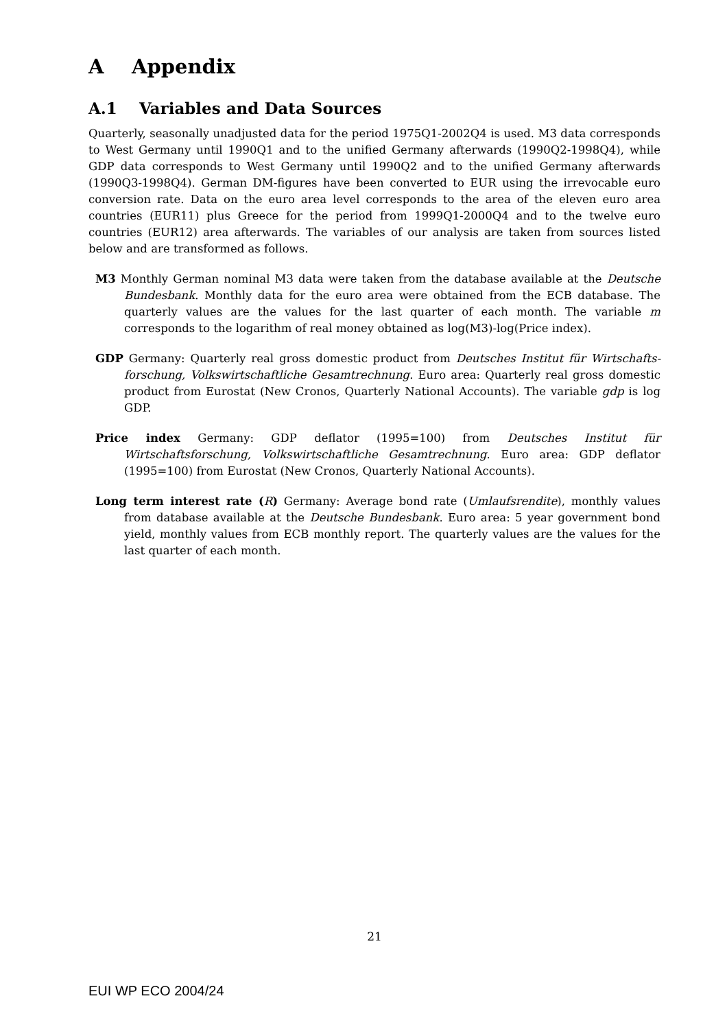A Appendix
A.1 Variables and Data Sources
Quarterly, seasonally unadjusted data for the period 1975Q1-2002Q4 is used. M3 data corresponds to West Germany until 1990Q1 and to the unified Germany afterwards (1990Q2-1998Q4), while GDP data corresponds to West Germany until 1990Q2 and to the unified Germany afterwards (1990Q3-1998Q4). German DM-figures have been converted to EUR using the irrevocable euro conversion rate. Data on the euro area level corresponds to the area of the eleven euro area countries (EUR11) plus Greece for the period from 1999Q1-2000Q4 and to the twelve euro countries (EUR12) area afterwards. The variables of our analysis are taken from sources listed below and are transformed as follows.
M3 Monthly German nominal M3 data were taken from the database available at the Deutsche Bundesbank. Monthly data for the euro area were obtained from the ECB database. The quarterly values are the values for the last quarter of each month. The variable m corresponds to the logarithm of real money obtained as log(M3)-log(Price index).
GDP Germany: Quarterly real gross domestic product from Deutsches Institut für Wirtschafts-forschung, Volkswirtschaftliche Gesamtrechnung. Euro area: Quarterly real gross domestic product from Eurostat (New Cronos, Quarterly National Accounts). The variable gdp is log GDP.
Price index Germany: GDP deflator (1995=100) from Deutsches Institut für Wirtschaftsforschung, Volkswirtschaftliche Gesamtrechnung. Euro area: GDP deflator (1995=100) from Eurostat (New Cronos, Quarterly National Accounts).
Long term interest rate (R) Germany: Average bond rate (Umlaufsrendite), monthly values from database available at the Deutsche Bundesbank. Euro area: 5 year government bond yield, monthly values from ECB monthly report. The quarterly values are the values for the last quarter of each month.
21
EUI WP ECO 2004/24